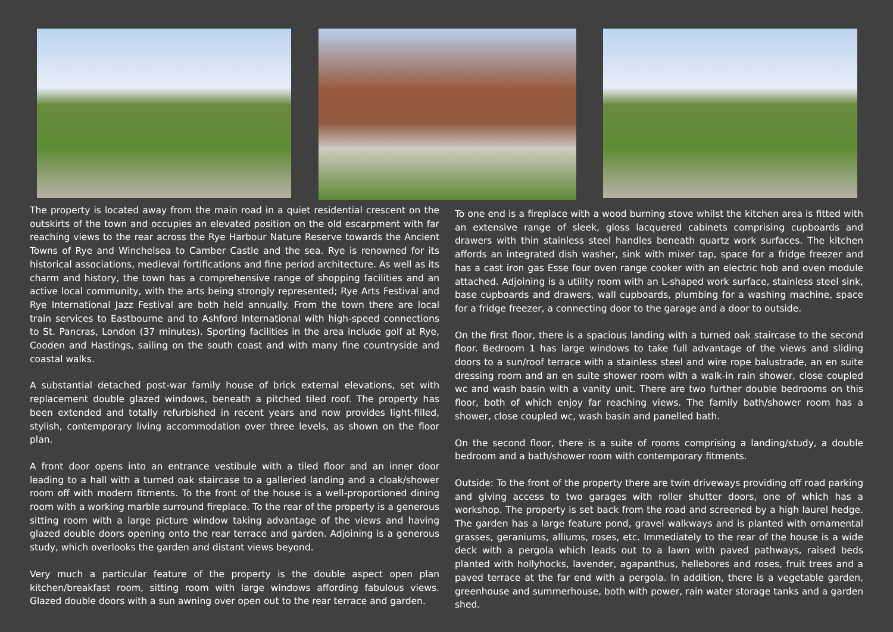The property is located away from the main road in a quiet residential crescent on the outskirts of the town and occupies an elevated position on the old escarpment with far reaching views to the rear across the Rye Harbour Nature Reserve towards the Ancient Towns of Rye and Winchelsea to Camber Castle and the sea. Rye is renowned for its historical associations, medieval fortifications and fine period architecture. As well as its charm and history, the town has a comprehensive range of shopping facilities and an active local community, with the arts being strongly represented; Rye Arts Festival and Rye International Jazz Festival are both held annually. From the town there are local train services to Eastbourne and to Ashford International with high-speed connections to St. Pancras, London (37 minutes). Sporting facilities in the area include golf at Rye, Cooden and Hastings, sailing on the south coast and with many fine countryside and coastal walks.
A substantial detached post-war family house of brick external elevations, set with replacement double glazed windows, beneath a pitched tiled roof. The property has been extended and totally refurbished in recent years and now provides light-filled, stylish, contemporary living accommodation over three levels, as shown on the floor plan.
A front door opens into an entrance vestibule with a tiled floor and an inner door leading to a hall with a turned oak staircase to a galleried landing and a cloak/shower room off with modern fitments. To the front of the house is a well-proportioned dining room with a working marble surround fireplace. To the rear of the property is a generous sitting room with a large picture window taking advantage of the views and having glazed double doors opening onto the rear terrace and garden. Adjoining is a generous study, which overlooks the garden and distant views beyond.
Very much a particular feature of the property is the double aspect open plan kitchen/breakfast room, sitting room with large windows affording fabulous views. Glazed double doors with a sun awning over open out to the rear terrace and garden.
To one end is a fireplace with a wood burning stove whilst the kitchen area is fitted with an extensive range of sleek, gloss lacquered cabinets comprising cupboards and drawers with thin stainless steel handles beneath quartz work surfaces. The kitchen affords an integrated dish washer, sink with mixer tap, space for a fridge freezer and has a cast iron gas Esse four oven range cooker with an electric hob and oven module attached. Adjoining is a utility room with an L-shaped work surface, stainless steel sink, base cupboards and drawers, wall cupboards, plumbing for a washing machine, space for a fridge freezer, a connecting door to the garage and a door to outside.
On the first floor, there is a spacious landing with a turned oak staircase to the second floor. Bedroom 1 has large windows to take full advantage of the views and sliding doors to a sun/roof terrace with a stainless steel and wire rope balustrade, an en suite dressing room and an en suite shower room with a walk-in rain shower, close coupled wc and wash basin with a vanity unit. There are two further double bedrooms on this floor, both of which enjoy far reaching views. The family bath/shower room has a shower, close coupled wc, wash basin and panelled bath.
On the second floor, there is a suite of rooms comprising a landing/study, a double bedroom and a bath/shower room with contemporary fitments.
Outside: To the front of the property there are twin driveways providing off road parking and giving access to two garages with roller shutter doors, one of which has a workshop. The property is set back from the road and screened by a high laurel hedge. The garden has a large feature pond, gravel walkways and is planted with ornamental grasses, geraniums, alliums, roses, etc. Immediately to the rear of the house is a wide deck with a pergola which leads out to a lawn with paved pathways, raised beds planted with hollyhocks, lavender, agapanthus, hellebores and roses, fruit trees and a paved terrace at the far end with a pergola. In addition, there is a vegetable garden, greenhouse and summerhouse, both with power, rain water storage tanks and a garden shed.